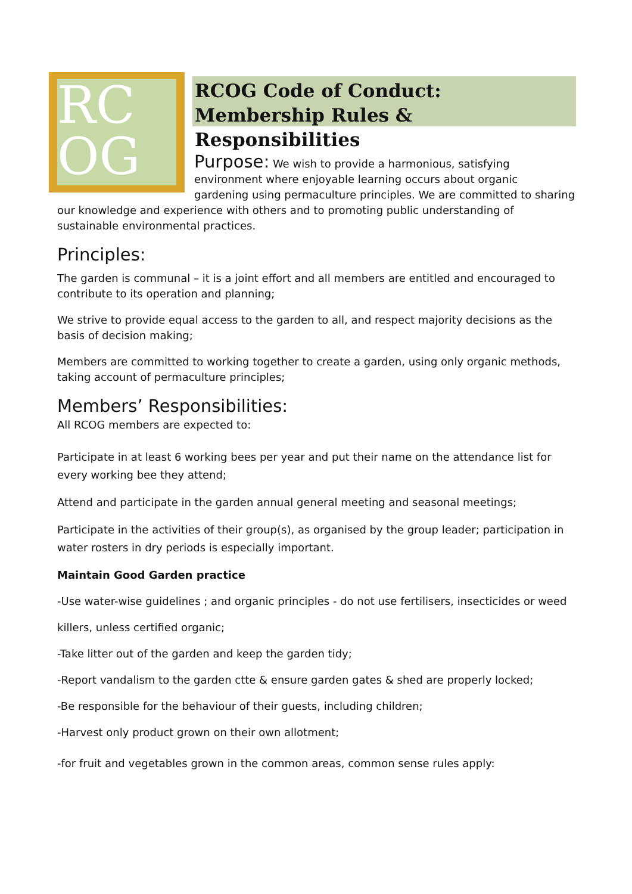RC
OG
RCOG Code of Conduct:
Membership Rules & Responsibilities
Purpose: We wish to provide a harmonious, satisfying environment where enjoyable learning occurs about organic gardening using permaculture principles. We are committed to sharing
our knowledge and experience with others and to promoting public understanding of sustainable environmental practices.
Principles:
The garden is communal – it is a joint effort and all members are entitled and encouraged to contribute to its operation and planning;
We strive to provide equal access to the garden to all, and respect majority decisions as the basis of decision making;
Members are committed to working together to create a garden, using only organic methods, taking account of permaculture principles;
Members’ Responsibilities:
All RCOG members are expected to:
Participate in at least 6 working bees per year and put their name on the attendance list for every working bee they attend;
Attend and participate in the garden annual general meeting and seasonal meetings;
Participate in the activities of their group(s), as organised by the group leader; participation in water rosters in dry periods is especially important.
Maintain Good Garden practice
-Use water-wise guidelines ; and organic principles - do not use fertilisers, insecticides or weed
killers, unless certified organic;
-Take litter out of the garden and keep the garden tidy;
-Report vandalism to the garden ctte & ensure garden gates & shed are properly locked;
-Be responsible for the behaviour of their guests, including children;
-Harvest only product grown on their own allotment;
-for fruit and vegetables grown in the common areas, common sense rules apply: